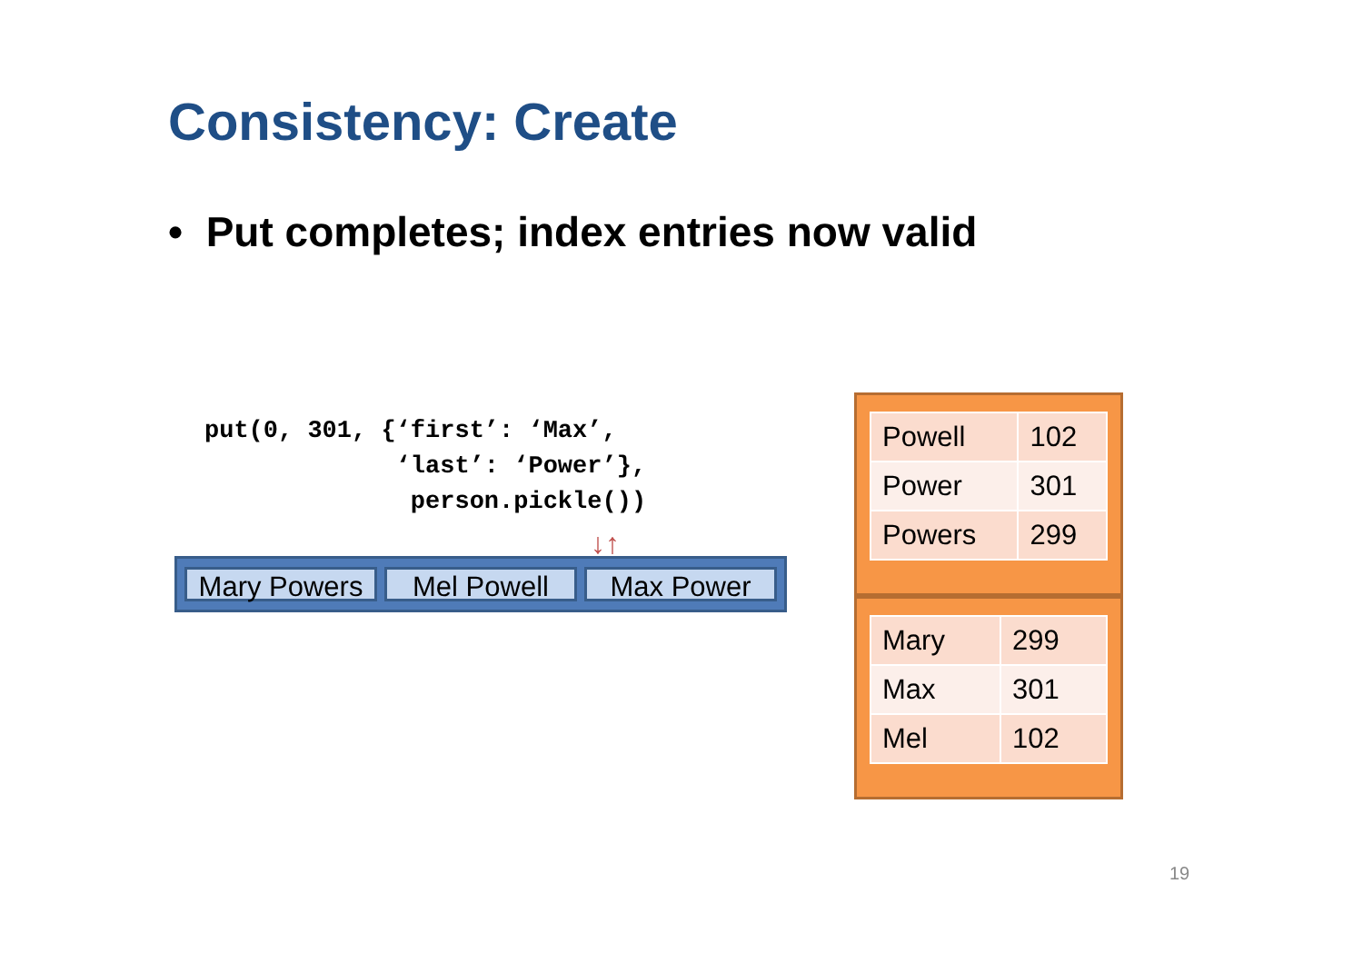Consistency: Create
• Put completes; index entries now valid
put(0, 301, {‘first’: ‘Max’,
             ‘last’: ‘Power’},
              person.pickle())
↓↑
Mary Powers Mel Powell Max Power
| Powell | 102 |
| Power | 301 |
| Powers | 299 |
| Mary | 299 |
| Max | 301 |
| Mel | 102 |
19